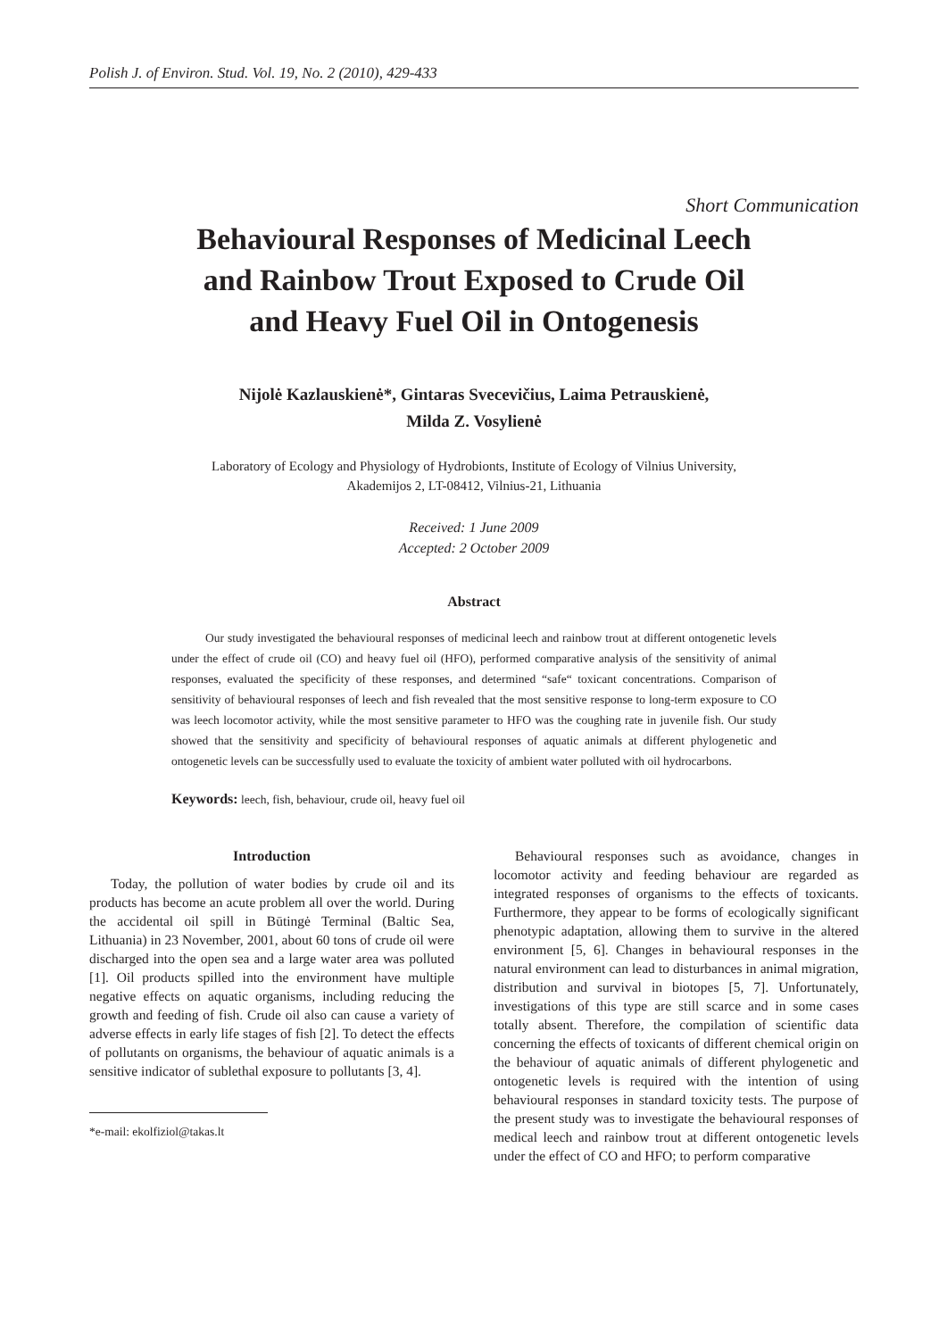Polish J. of Environ. Stud. Vol. 19, No. 2 (2010), 429-433
Short Communication
Behavioural Responses of Medicinal Leech
and Rainbow Trout Exposed to Crude Oil
and Heavy Fuel Oil in Ontogenesis
Nijolė Kazlauskienė*, Gintaras Svecevičius, Laima Petrauskienė,
Milda Z. Vosylienė
Laboratory of Ecology and Physiology of Hydrobionts, Institute of Ecology of Vilnius University,
Akademijos 2, LT-08412, Vilnius-21, Lithuania
Received: 1 June 2009
Accepted: 2 October 2009
Abstract
Our study investigated the behavioural responses of medicinal leech and rainbow trout at different ontogenetic levels under the effect of crude oil (CO) and heavy fuel oil (HFO), performed comparative analysis of the sensitivity of animal responses, evaluated the specificity of these responses, and determined “safe“ toxicant concentrations. Comparison of sensitivity of behavioural responses of leech and fish revealed that the most sensitive response to long-term exposure to CO was leech locomotor activity, while the most sensitive parameter to HFO was the coughing rate in juvenile fish. Our study showed that the sensitivity and specificity of behavioural responses of aquatic animals at different phylogenetic and ontogenetic levels can be successfully used to evaluate the toxicity of ambient water polluted with oil hydrocarbons.
Keywords: leech, fish, behaviour, crude oil, heavy fuel oil
Introduction
Today, the pollution of water bodies by crude oil and its products has become an acute problem all over the world. During the accidental oil spill in Būtingė Terminal (Baltic Sea, Lithuania) in 23 November, 2001, about 60 tons of crude oil were discharged into the open sea and a large water area was polluted [1]. Oil products spilled into the environment have multiple negative effects on aquatic organisms, including reducing the growth and feeding of fish. Crude oil also can cause a variety of adverse effects in early life stages of fish [2]. To detect the effects of pollutants on organisms, the behaviour of aquatic animals is a sensitive indicator of sublethal exposure to pollutants [3, 4].
*e-mail: ekolfiziol@takas.lt
Behavioural responses such as avoidance, changes in locomotor activity and feeding behaviour are regarded as integrated responses of organisms to the effects of toxicants. Furthermore, they appear to be forms of ecologically significant phenotypic adaptation, allowing them to survive in the altered environment [5, 6]. Changes in behavioural responses in the natural environment can lead to disturbances in animal migration, distribution and survival in biotopes [5, 7]. Unfortunately, investigations of this type are still scarce and in some cases totally absent. Therefore, the compilation of scientific data concerning the effects of toxicants of different chemical origin on the behaviour of aquatic animals of different phylogenetic and ontogenetic levels is required with the intention of using behavioural responses in standard toxicity tests. The purpose of the present study was to investigate the behavioural responses of medical leech and rainbow trout at different ontogenetic levels under the effect of CO and HFO; to perform comparative